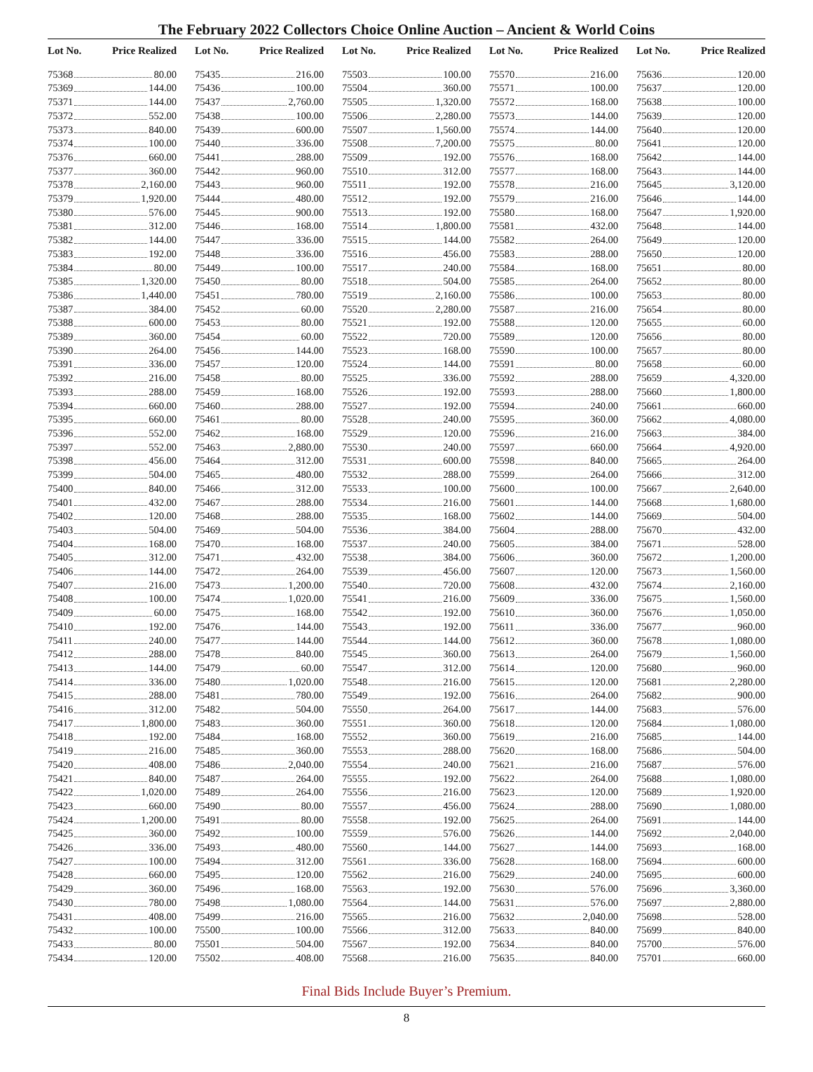The February 2022 Collectors Choice Online Auction – Ancient & World Coins
Lot No. Price Realized
75368 80.00
75369 144.00
75371 144.00
75372 552.00
75373 840.00
75374 100.00
75376 660.00
75377 360.00
75378 2,160.00
75379 1,920.00
75380 576.00
75381 312.00
75382 144.00
75383 192.00
75384 80.00
75385 1,320.00
75386 1,440.00
75387 384.00
75388 600.00
75389 360.00
75390 264.00
75391 336.00
75392 216.00
75393 288.00
75394 660.00
75395 660.00
75396 552.00
75397 552.00
75398 456.00
75399 504.00
75400 840.00
75401 432.00
75402 120.00
75403 504.00
75404 168.00
75405 312.00
75406 144.00
75407 216.00
75408 100.00
75409 60.00
75410 192.00
75411 240.00
75412 288.00
75413 144.00
75414 336.00
75415 288.00
75416 312.00
75417 1,800.00
75418 192.00
75419 216.00
75420 408.00
75421 840.00
75422 1,020.00
75423 660.00
75424 1,200.00
75425 360.00
75426 336.00
75427 100.00
75428 660.00
75429 360.00
75430 780.00
75431 408.00
75432 100.00
75433 80.00
75434 120.00
Lot No. Price Realized
75435 216.00
75436 100.00
75437 2,760.00
75438 100.00
75439 600.00
75440 336.00
75441 288.00
75442 960.00
75443 960.00
75444 480.00
75445 900.00
75446 168.00
75447 336.00
75448 336.00
75449 100.00
75450 80.00
75451 780.00
75452 60.00
75453 80.00
75454 60.00
75456 144.00
75457 120.00
75458 80.00
75459 168.00
75460 288.00
75461 80.00
75462 168.00
75463 2,880.00
75464 312.00
75465 480.00
75466 312.00
75467 288.00
75468 288.00
75469 504.00
75470 168.00
75471 432.00
75472 264.00
75473 1,200.00
75474 1,020.00
75475 168.00
75476 144.00
75477 144.00
75478 840.00
75479 60.00
75480 1,020.00
75481 780.00
75482 504.00
75483 360.00
75484 168.00
75485 360.00
75486 2,040.00
75487 264.00
75489 264.00
75490 80.00
75491 80.00
75492 100.00
75493 480.00
75494 312.00
75495 120.00
75496 168.00
75498 1,080.00
75499 216.00
75500 100.00
75501 504.00
75502 408.00
Lot No. Price Realized
75503 100.00
75504 360.00
75505 1,320.00
75506 2,280.00
75507 1,560.00
75508 7,200.00
75509 192.00
75510 312.00
75511 192.00
75512 192.00
75513 192.00
75514 1,800.00
75515 144.00
75516 456.00
75517 240.00
75518 504.00
75519 2,160.00
75520 2,280.00
75521 192.00
75522 720.00
75523 168.00
75524 144.00
75525 336.00
75526 192.00
75527 192.00
75528 240.00
75529 120.00
75530 240.00
75531 600.00
75532 288.00
75533 100.00
75534 216.00
75535 168.00
75536 384.00
75537 240.00
75538 384.00
75539 456.00
75540 720.00
75541 216.00
75542 192.00
75543 192.00
75544 144.00
75545 360.00
75547 312.00
75548 216.00
75549 192.00
75550 264.00
75551 360.00
75552 360.00
75553 288.00
75554 240.00
75555 192.00
75556 216.00
75557 456.00
75558 192.00
75559 576.00
75560 144.00
75561 336.00
75562 216.00
75563 192.00
75564 144.00
75565 216.00
75566 312.00
75567 192.00
75568 216.00
Lot No. Price Realized
75570 216.00
75571 100.00
75572 168.00
75573 144.00
75574 144.00
75575 80.00
75576 168.00
75577 168.00
75578 216.00
75579 216.00
75580 168.00
75581 432.00
75582 264.00
75583 288.00
75584 168.00
75585 264.00
75586 100.00
75587 216.00
75588 120.00
75589 120.00
75590 100.00
75591 80.00
75592 288.00
75593 288.00
75594 240.00
75595 360.00
75596 216.00
75597 660.00
75598 840.00
75599 264.00
75600 100.00
75601 144.00
75602 144.00
75604 288.00
75605 384.00
75606 360.00
75607 120.00
75608 432.00
75609 336.00
75610 360.00
75611 336.00
75612 360.00
75613 264.00
75614 120.00
75615 120.00
75616 264.00
75617 144.00
75618 120.00
75619 216.00
75620 168.00
75621 216.00
75622 264.00
75623 120.00
75624 288.00
75625 264.00
75626 144.00
75627 144.00
75628 168.00
75629 240.00
75630 576.00
75631 576.00
75632 2,040.00
75633 840.00
75634 840.00
75635 840.00
Lot No. Price Realized
75636 120.00
75637 120.00
75638 100.00
75639 120.00
75640 120.00
75641 120.00
75642 144.00
75643 144.00
75645 3,120.00
75646 144.00
75647 1,920.00
75648 144.00
75649 120.00
75650 120.00
75651 80.00
75652 80.00
75653 80.00
75654 80.00
75655 60.00
75656 80.00
75657 80.00
75658 60.00
75659 4,320.00
75660 1,800.00
75661 660.00
75662 4,080.00
75663 384.00
75664 4,920.00
75665 264.00
75666 312.00
75667 2,640.00
75668 1,680.00
75669 504.00
75670 432.00
75671 528.00
75672 1,200.00
75673 1,560.00
75674 2,160.00
75675 1,560.00
75676 1,050.00
75677 960.00
75678 1,080.00
75679 1,560.00
75680 960.00
75681 2,280.00
75682 900.00
75683 576.00
75684 1,080.00
75685 144.00
75686 504.00
75687 576.00
75688 1,080.00
75689 1,920.00
75690 1,080.00
75691 144.00
75692 2,040.00
75693 168.00
75694 600.00
75695 600.00
75696 3,360.00
75697 2,880.00
75698 528.00
75699 840.00
75700 576.00
75701 660.00
Final Bids Include Buyer’s Premium.
8